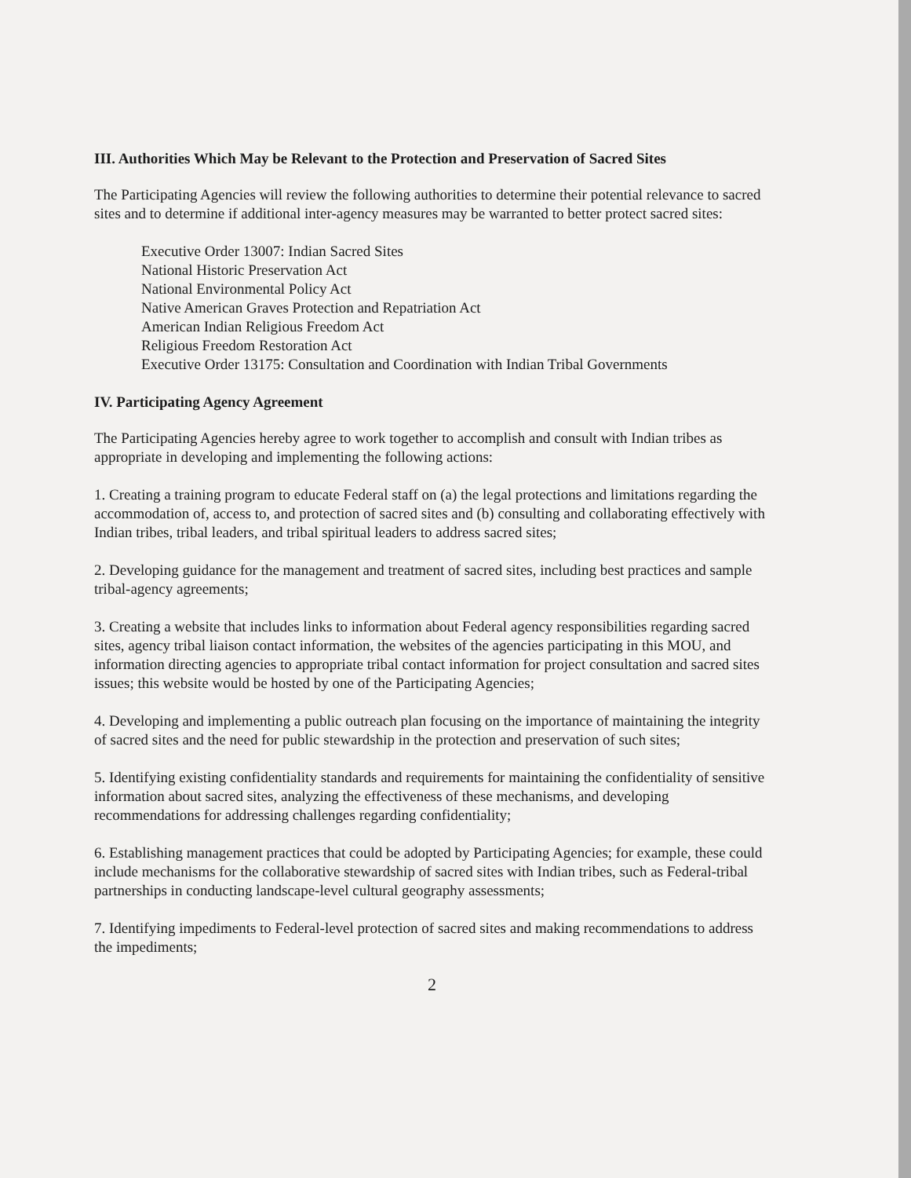III. Authorities Which May be Relevant to the Protection and Preservation of Sacred Sites
The Participating Agencies will review the following authorities to determine their potential relevance to sacred sites and to determine if additional inter-agency measures may be warranted to better protect sacred sites:
Executive Order 13007: Indian Sacred Sites
National Historic Preservation Act
National Environmental Policy Act
Native American Graves Protection and Repatriation Act
American Indian Religious Freedom Act
Religious Freedom Restoration Act
Executive Order 13175: Consultation and Coordination with Indian Tribal Governments
IV. Participating Agency Agreement
The Participating Agencies hereby agree to work together to accomplish and consult with Indian tribes as appropriate in developing and implementing the following actions:
1. Creating a training program to educate Federal staff on (a) the legal protections and limitations regarding the accommodation of, access to, and protection of sacred sites and (b) consulting and collaborating effectively with Indian tribes, tribal leaders, and tribal spiritual leaders to address sacred sites;
2. Developing guidance for the management and treatment of sacred sites, including best practices and sample tribal-agency agreements;
3. Creating a website that includes links to information about Federal agency responsibilities regarding sacred sites, agency tribal liaison contact information, the websites of the agencies participating in this MOU, and information directing agencies to appropriate tribal contact information for project consultation and sacred sites issues; this website would be hosted by one of the Participating Agencies;
4. Developing and implementing a public outreach plan focusing on the importance of maintaining the integrity of sacred sites and the need for public stewardship in the protection and preservation of such sites;
5. Identifying existing confidentiality standards and requirements for maintaining the confidentiality of sensitive information about sacred sites, analyzing the effectiveness of these mechanisms, and developing recommendations for addressing challenges regarding confidentiality;
6. Establishing management practices that could be adopted by Participating Agencies; for example, these could include mechanisms for the collaborative stewardship of sacred sites with Indian tribes, such as Federal-tribal partnerships in conducting landscape-level cultural geography assessments;
7. Identifying impediments to Federal-level protection of sacred sites and making recommendations to address the impediments;
2